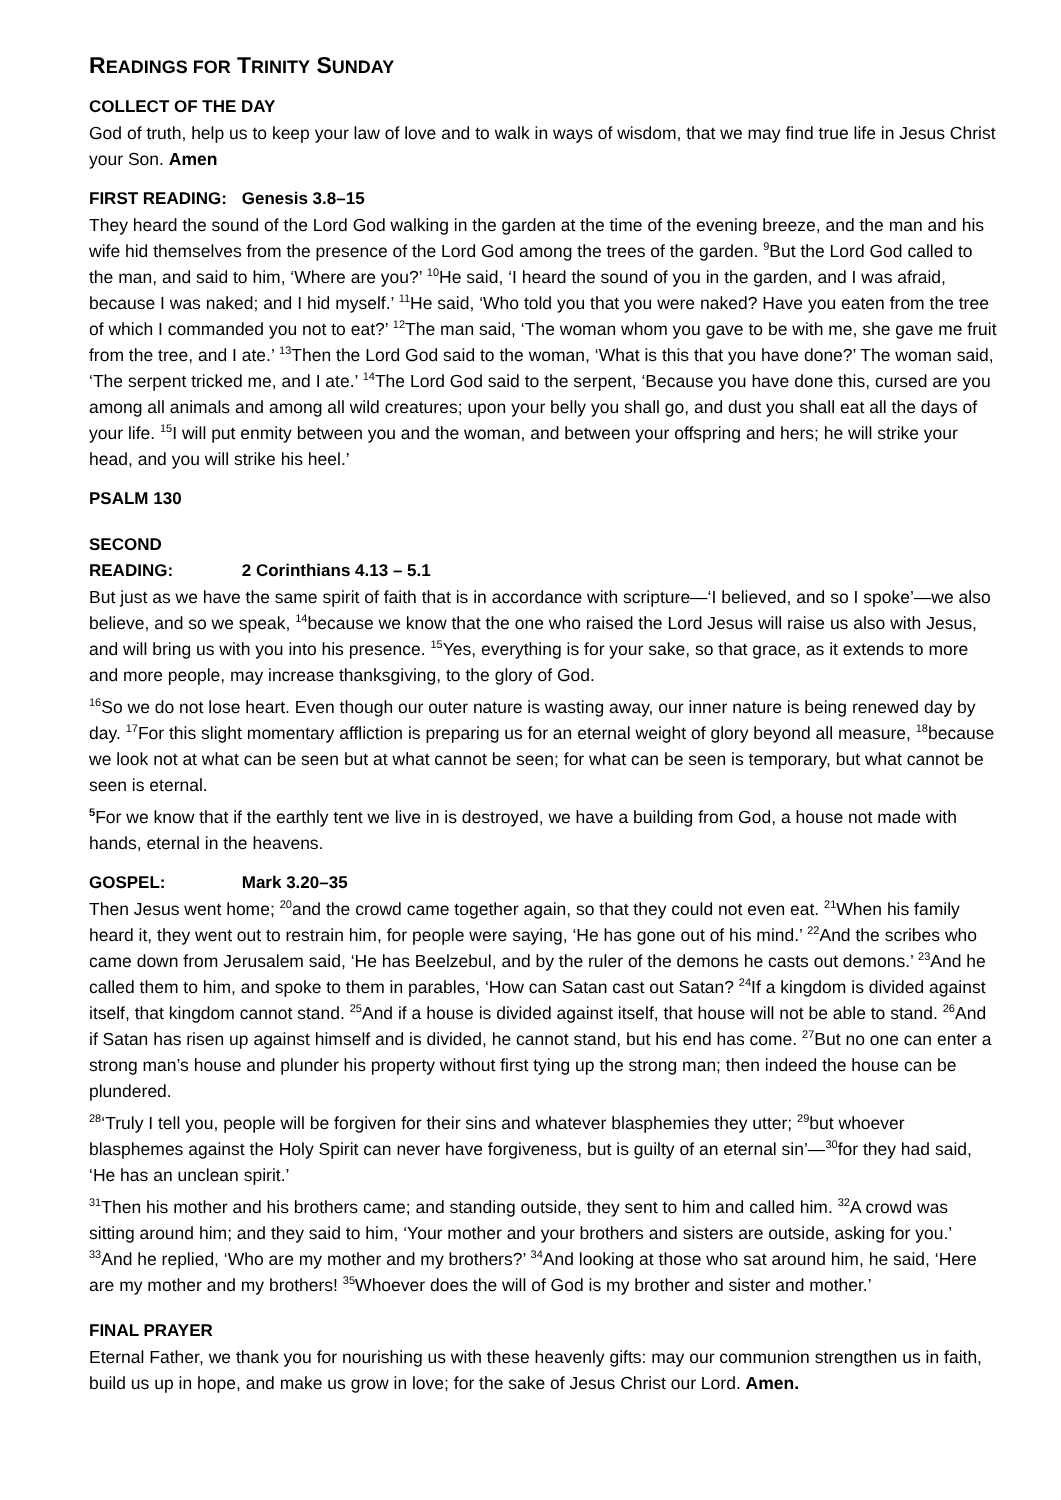READINGS FOR TRINITY SUNDAY
COLLECT OF THE DAY
God of truth, help us to keep your law of love and to walk in ways of wisdom, that we may find true life in Jesus Christ your Son. Amen
FIRST READING: Genesis 3.8–15
They heard the sound of the Lord God walking in the garden at the time of the evening breeze, and the man and his wife hid themselves from the presence of the Lord God among the trees of the garden. <sup>9</sup>But the Lord God called to the man, and said to him, ‘Where are you?’ <sup>10</sup>He said, ‘I heard the sound of you in the garden, and I was afraid, because I was naked; and I hid myself.’ <sup>11</sup>He said, ‘Who told you that you were naked? Have you eaten from the tree of which I commanded you not to eat?’ <sup>12</sup>The man said, ‘The woman whom you gave to be with me, she gave me fruit from the tree, and I ate.’ <sup>13</sup>Then the Lord God said to the woman, ‘What is this that you have done?’ The woman said, ‘The serpent tricked me, and I ate.’ <sup>14</sup>The Lord God said to the serpent, ‘Because you have done this, cursed are you among all animals and among all wild creatures; upon your belly you shall go, and dust you shall eat all the days of your life. <sup>15</sup>I will put enmity between you and the woman, and between your offspring and hers; he will strike your head, and you will strike his heel.’
PSALM 130
SECOND READING: 2 Corinthians 4.13 – 5.1
But just as we have the same spirit of faith that is in accordance with scripture—‘I believed, and so I spoke’—we also believe, and so we speak, <sup>14</sup>because we know that the one who raised the Lord Jesus will raise us also with Jesus, and will bring us with you into his presence. <sup>15</sup>Yes, everything is for your sake, so that grace, as it extends to more and more people, may increase thanksgiving, to the glory of God.
<sup>16</sup> So we do not lose heart. Even though our outer nature is wasting away, our inner nature is being renewed day by day. <sup>17</sup>For this slight momentary affliction is preparing us for an eternal weight of glory beyond all measure, <sup>18</sup>because we look not at what can be seen but at what cannot be seen; for what can be seen is temporary, but what cannot be seen is eternal.
<sup>5</sup> For we know that if the earthly tent we live in is destroyed, we have a building from God, a house not made with hands, eternal in the heavens.
GOSPEL: Mark 3.20–35
Then Jesus went home; <sup>20</sup>and the crowd came together again, so that they could not even eat. <sup>21</sup>When his family heard it, they went out to restrain him, for people were saying, ‘He has gone out of his mind.’ <sup>22</sup>And the scribes who came down from Jerusalem said, ‘He has Beelzebul, and by the ruler of the demons he casts out demons.’ <sup>23</sup>And he called them to him, and spoke to them in parables, ‘How can Satan cast out Satan? <sup>24</sup>If a kingdom is divided against itself, that kingdom cannot stand. <sup>25</sup>And if a house is divided against itself, that house will not be able to stand. <sup>26</sup>And if Satan has risen up against himself and is divided, he cannot stand, but his end has come. <sup>27</sup>But no one can enter a strong man’s house and plunder his property without first tying up the strong man; then indeed the house can be plundered.
<sup>28</sup> ‘Truly I tell you, people will be forgiven for their sins and whatever blasphemies they utter; <sup>29</sup>but whoever blasphemes against the Holy Spirit can never have forgiveness, but is guilty of an eternal sin’—<sup>30</sup>for they had said, ‘He has an unclean spirit.’
<sup>31</sup> Then his mother and his brothers came; and standing outside, they sent to him and called him. <sup>32</sup>A crowd was sitting around him; and they said to him, ‘Your mother and your brothers and sisters are outside, asking for you.’ <sup>33</sup>And he replied, ‘Who are my mother and my brothers?’ <sup>34</sup>And looking at those who sat around him, he said, ‘Here are my mother and my brothers! <sup>35</sup>Whoever does the will of God is my brother and sister and mother.’
FINAL PRAYER
Eternal Father, we thank you for nourishing us with these heavenly gifts: may our communion strengthen us in faith, build us up in hope, and make us grow in love; for the sake of Jesus Christ our Lord. Amen.